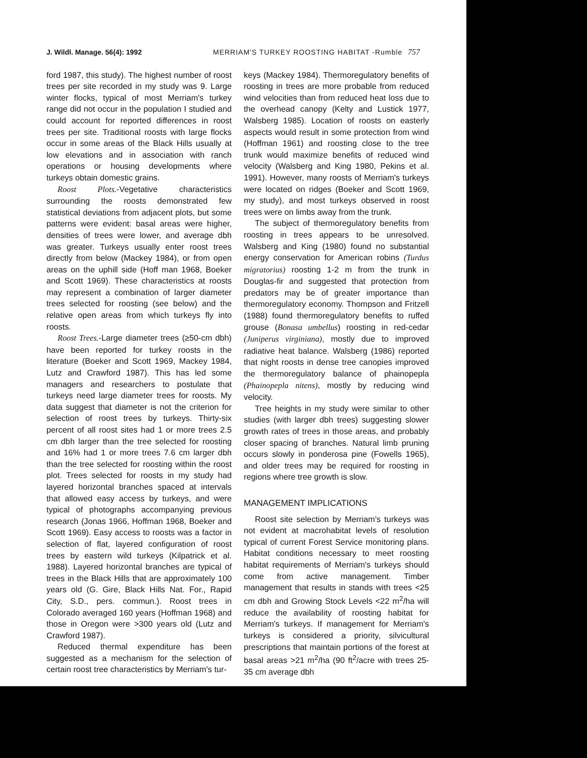J. Wildl. Manage. 56(4): 1992 MERRIAM'S TURKEY ROOSTING HABITAT -Rumble 757
ford 1987, this study). The highest number of roost trees per site recorded in my study was 9. Large winter flocks, typical of most Merriam's turkey range did not occur in the population I studied and could account for reported differences in roost trees per site. Traditional roosts with large flocks occur in some areas of the Black Hills usually at low elevations and in association with ranch operations or housing developments where turkeys obtain domestic grains.
Roost Plots.-Vegetative characteristics surrounding the roosts demonstrated few statistical deviations from adjacent plots, but some patterns were evident: basal areas were higher, densities of trees were lower, and average dbh was greater. Turkeys usually enter roost trees directly from below (Mackey 1984), or from open areas on the uphill side (Hoff man 1968, Boeker and Scott 1969). These characteristics at roosts may represent a combination of larger diameter trees selected for roosting (see below) and the relative open areas from which turkeys fly into roosts.
Roost Trees.-Large diameter trees (≥50-cm dbh) have been reported for turkey roosts in the literature (Boeker and Scott 1969, Mackey 1984, Lutz and Crawford 1987). This has led some managers and researchers to postulate that turkeys need large diameter trees for roosts. My data suggest that diameter is not the criterion for selection of roost trees by turkeys. Thirty-six percent of all roost sites had 1 or more trees 2.5 cm dbh larger than the tree selected for roosting and 16% had 1 or more trees 7.6 cm larger dbh than the tree selected for roosting within the roost plot. Trees selected for roosts in my study had layered horizontal branches spaced at intervals that allowed easy access by turkeys, and were typical of photographs accompanying previous research (Jonas 1966, Hoffman 1968, Boeker and Scott 1969). Easy access to roosts was a factor in selection of flat, layered configuration of roost trees by eastern wild turkeys (Kilpatrick et al. 1988). Layered horizontal branches are typical of trees in the Black Hills that are approximately 100 years old (G. Gire, Black Hills Nat. For., Rapid City, S.D., pers. commun.). Roost trees in Colorado averaged 160 years (Hoffman 1968) and those in Oregon were >300 years old (Lutz and Crawford 1987).
Reduced thermal expenditure has been suggested as a mechanism for the selection of certain roost tree characteristics by Merriam's tur-
keys (Mackey 1984). Thermoregulatory benefits of roosting in trees are more probable from reduced wind velocities than from reduced heat loss due to the overhead canopy (Kelty and Lustick 1977, Walsberg 1985). Location of roosts on easterly aspects would result in some protection from wind (Hoffman 1961) and roosting close to the tree trunk would maximize benefits of reduced wind velocity (Walsberg and King 1980, Pekins et al. 1991). However, many roosts of Merriam's turkeys were located on ridges (Boeker and Scott 1969, my study), and most turkeys observed in roost trees were on limbs away from the trunk.
The subject of thermoregulatory benefits from roosting in trees appears to be unresolved. Walsberg and King (1980) found no substantial energy conservation for American robins (Turdus migratorius) roosting 1-2 m from the trunk in Douglas-fir and suggested that protection from predators may be of greater importance than thermoregulatory economy. Thompson and Fritzell (1988) found thermoregulatory benefits to ruffed grouse (Bonasa umbellus) roosting in red-cedar (Juniperus virginiana), mostly due to improved radiative heat balance. Walsberg (1986) reported that night roosts in dense tree canopies improved the thermoregulatory balance of phainopepla (Phainopepla nitens), mostly by reducing wind velocity.
Tree heights in my study were similar to other studies (with larger dbh trees) suggesting slower growth rates of trees in those areas, and probably closer spacing of branches. Natural limb pruning occurs slowly in ponderosa pine (Fowells 1965), and older trees may be required for roosting in regions where tree growth is slow.
MANAGEMENT IMPLICATIONS
Roost site selection by Merriam's turkeys was not evident at macrohabitat levels of resolution typical of current Forest Service monitoring plans. Habitat conditions necessary to meet roosting habitat requirements of Merriam's turkeys should come from active management. Timber management that results in stands with trees <25 cm dbh and Growing Stock Levels <22 m<sup>2</sup>/ha will reduce the availability of roosting habitat for Merriam's turkeys. If management for Merriam's turkeys is considered a priority, silvicultural prescriptions that maintain portions of the forest at basal areas >21 m<sup>2</sup>/ha (90 ft<sup>2</sup>/acre with trees 25-35 cm average dbh